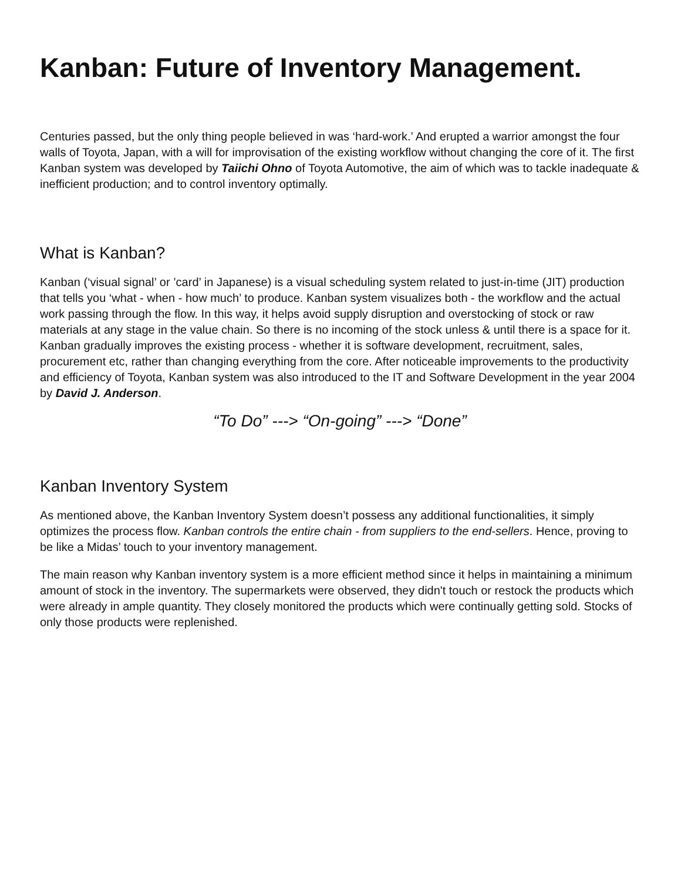Kanban: Future of Inventory Management.
Centuries passed, but the only thing people believed in was ‘hard-work.’ And erupted a warrior amongst the four walls of Toyota, Japan, with a will for improvisation of the existing workflow without changing the core of it. The first Kanban system was developed by Taiichi Ohno of Toyota Automotive, the aim of which was to tackle inadequate & inefficient production; and to control inventory optimally.
What is Kanban?
Kanban (‘visual signal’ or ’card’ in Japanese) is a visual scheduling system related to just-in-time (JIT) production that tells you ‘what - when - how much’ to produce. Kanban system visualizes both - the workflow and the actual work passing through the flow. In this way, it helps avoid supply disruption and overstocking of stock or raw materials at any stage in the value chain. So there is no incoming of the stock unless & until there is a space for it. Kanban gradually improves the existing process - whether it is software development, recruitment, sales, procurement etc, rather than changing everything from the core. After noticeable improvements to the productivity and efficiency of Toyota, Kanban system was also introduced to the IT and Software Development in the year 2004 by David J. Anderson.
“To Do” ---> “On-going” ---> “Done”
Kanban Inventory System
As mentioned above, the Kanban Inventory System doesn’t possess any additional functionalities, it simply optimizes the process flow. Kanban controls the entire chain - from suppliers to the end-sellers. Hence, proving to be like a Midas’ touch to your inventory management.
The main reason why Kanban inventory system is a more efficient method since it helps in maintaining a minimum amount of stock in the inventory. The supermarkets were observed, they didn't touch or restock the products which were already in ample quantity. They closely monitored the products which were continually getting sold. Stocks of only those products were replenished.